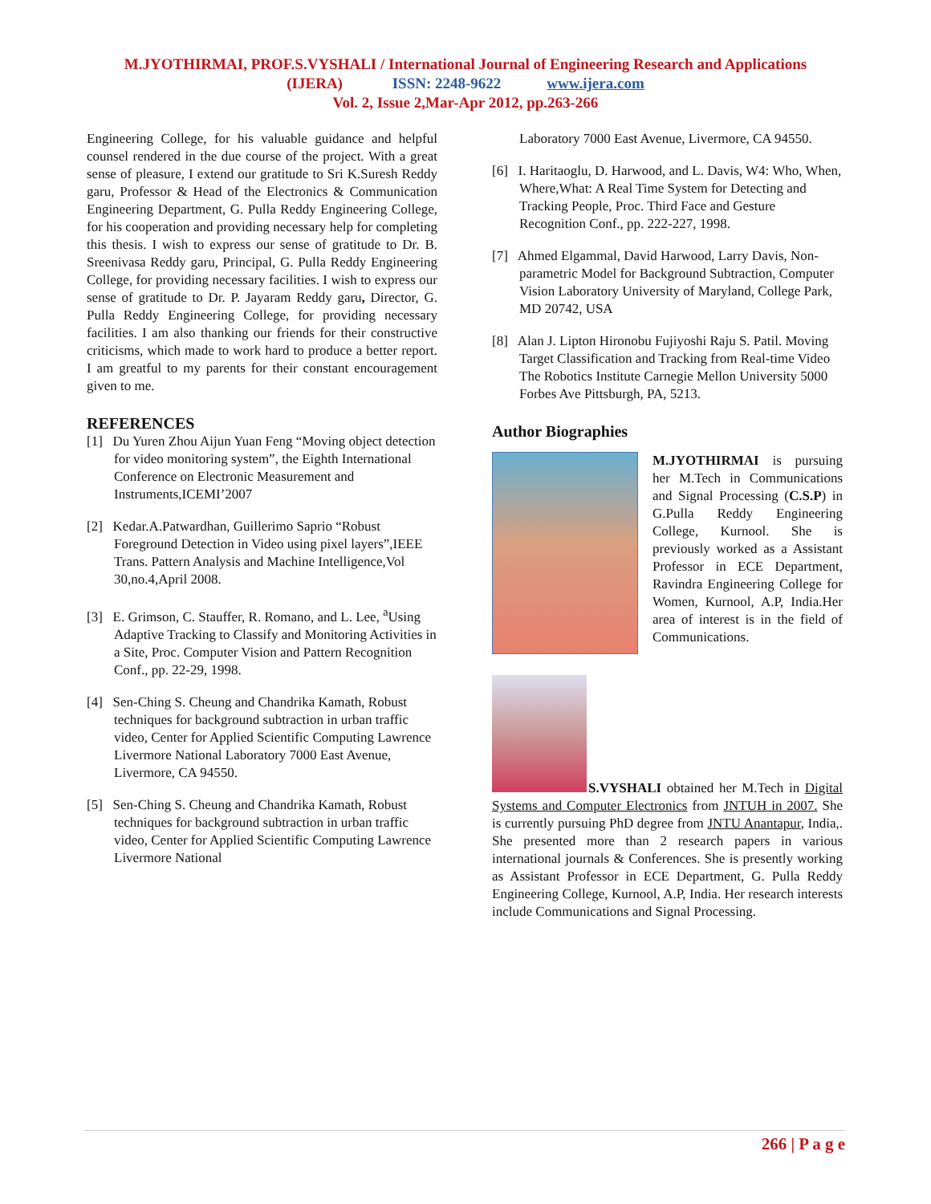M.JYOTHIRMAI, PROF.S.VYSHALI / International Journal of Engineering Research and Applications
(IJERA) ISSN: 2248-9622 www.ijera.com
Vol. 2, Issue 2,Mar-Apr 2012, pp.263-266
Engineering College, for his valuable guidance and helpful counsel rendered in the due course of the project. With a great sense of pleasure, I extend our gratitude to Sri K.Suresh Reddy garu, Professor & Head of the Electronics & Communication Engineering Department, G. Pulla Reddy Engineering College, for his cooperation and providing necessary help for completing this thesis. I wish to express our sense of gratitude to Dr. B. Sreenivasa Reddy garu, Principal, G. Pulla Reddy Engineering College, for providing necessary facilities. I wish to express our sense of gratitude to Dr. P. Jayaram Reddy garu, Director, G. Pulla Reddy Engineering College, for providing necessary facilities. I am also thanking our friends for their constructive criticisms, which made to work hard to produce a better report. I am greatful to my parents for their constant encouragement given to me.
REFERENCES
[1] Du Yuren Zhou Aijun Yuan Feng “Moving object detection for video monitoring system”, the Eighth International Conference on Electronic Measurement and Instruments,ICEMI’2007
[2] Kedar.A.Patwardhan, Guillerimo Saprio “Robust Foreground Detection in Video using pixel layers”,IEEE Trans. Pattern Analysis and Machine Intelligence,Vol 30,no.4,April 2008.
[3] E. Grimson, C. Stauffer, R. Romano, and L. Lee, <sup>a</sup>Using Adaptive Tracking to Classify and Monitoring Activities in a Site, Proc. Computer Vision and Pattern Recognition Conf., pp. 22-29, 1998.
[4] Sen-Ching S. Cheung and Chandrika Kamath, Robust techniques for background subtraction in urban traffic video, Center for Applied Scientific Computing Lawrence Livermore National Laboratory 7000 East Avenue, Livermore, CA 94550.
[5] Sen-Ching S. Cheung and Chandrika Kamath, Robust techniques for background subtraction in urban traffic video, Center for Applied Scientific Computing Lawrence Livermore National
Laboratory 7000 East Avenue, Livermore, CA 94550.
[6] I. Haritaoglu, D. Harwood, and L. Davis, W4: Who, When, Where,What: A Real Time System for Detecting and Tracking People, Proc. Third Face and Gesture Recognition Conf., pp. 222-227, 1998.
[7] Ahmed Elgammal, David Harwood, Larry Davis, Non-parametric Model for Background Subtraction, Computer Vision Laboratory University of Maryland, College Park, MD 20742, USA
[8] Alan J. Lipton Hironobu Fujiyoshi Raju S. Patil. Moving Target Classification and Tracking from Real-time Video The Robotics Institute Carnegie Mellon University 5000 Forbes Ave Pittsburgh, PA, 5213.
Author Biographies
M.JYOTHIRMAI is pursuing her M.Tech in Communications and Signal Processing (C.S.P) in G.Pulla Reddy Engineering College, Kurnool. She is previously worked as a Assistant Professor in ECE Department, Ravindra Engineering College for Women, Kurnool, A.P, India.Her area of interest is in the field of Communications.
S.VYSHALI obtained her M.Tech in Digital Systems and Computer Electronics from JNTUH in 2007. She is currently pursuing PhD degree from JNTU Anantapur, India,. She presented more than 2 research papers in various international journals & Conferences. She is presently working as Assistant Professor in ECE Department, G. Pulla Reddy Engineering College, Kurnool, A.P, India. Her research interests include Communications and Signal Processing.
266 | P a g e